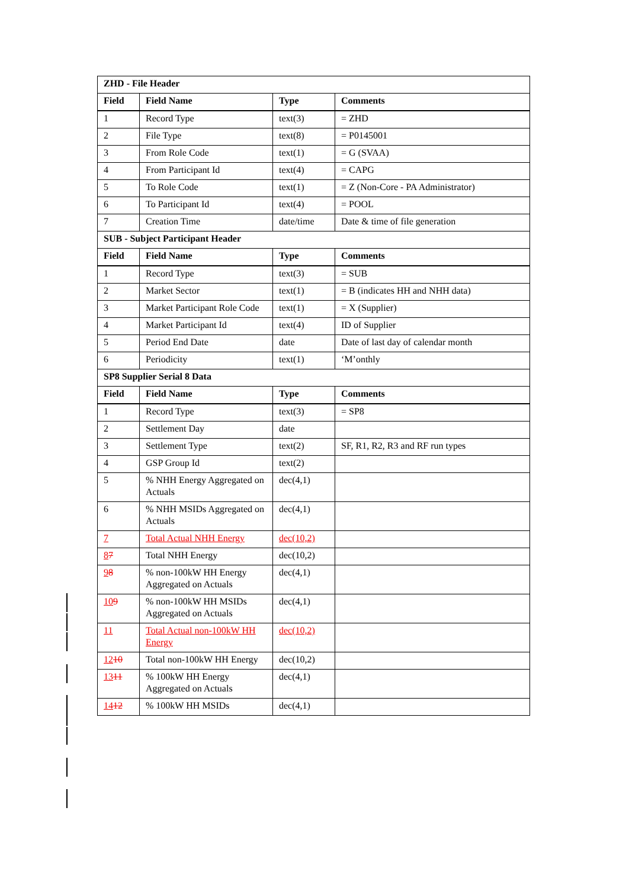| ZHD - File Header | | | |
| Field | Field Name | Type | Comments |
| 1 | Record Type | text(3) | = ZHD |
| 2 | File Type | text(8) | = P0145001 |
| 3 | From Role Code | text(1) | = G (SVAA) |
| 4 | From Participant Id | text(4) | = CAPG |
| 5 | To Role Code | text(1) | = Z (Non-Core - PA Administrator) |
| 6 | To Participant Id | text(4) | = POOL |
| 7 | Creation Time | date/time | Date & time of file generation |
| SUB - Subject Participant Header | | | |
| Field | Field Name | Type | Comments |
| 1 | Record Type | text(3) | = SUB |
| 2 | Market Sector | text(1) | = B (indicates HH and NHH data) |
| 3 | Market Participant Role Code | text(1) | = X (Supplier) |
| 4 | Market Participant Id | text(4) | ID of Supplier |
| 5 | Period End Date | date | Date of last day of calendar month |
| 6 | Periodicity | text(1) | ‘M’onthly |
| SP8 Supplier Serial 8 Data | | | |
| Field | Field Name | Type | Comments |
| 1 | Record Type | text(3) | = SP8 |
| 2 | Settlement Day | date | |
| 3 | Settlement Type | text(2) | SF, R1, R2, R3 and RF run types |
| 4 | GSP Group Id | text(2) | |
| 5 | % NHH Energy Aggregated on Actuals | dec(4,1) | |
| 6 | % NHH MSIDs Aggregated on Actuals | dec(4,1) | |
| 7 | Total Actual NHH Energy | dec(10,2) | |
| 8 7 | Total NHH Energy | dec(10,2) | |
| 9 8 | % non-100kW HH Energy Aggregated on Actuals | dec(4,1) | |
| 10 9 | % non-100kW HH MSIDs Aggregated on Actuals | dec(4,1) | |
| 11 | Total Actual non-100kW HH Energy | dec(10,2) | |
| 12 10 | Total non-100kW HH Energy | dec(10,2) | |
| 13 11 | % 100kW HH Energy Aggregated on Actuals | dec(4,1) | |
| 14 12 | % 100kW HH MSIDs | dec(4,1) | |